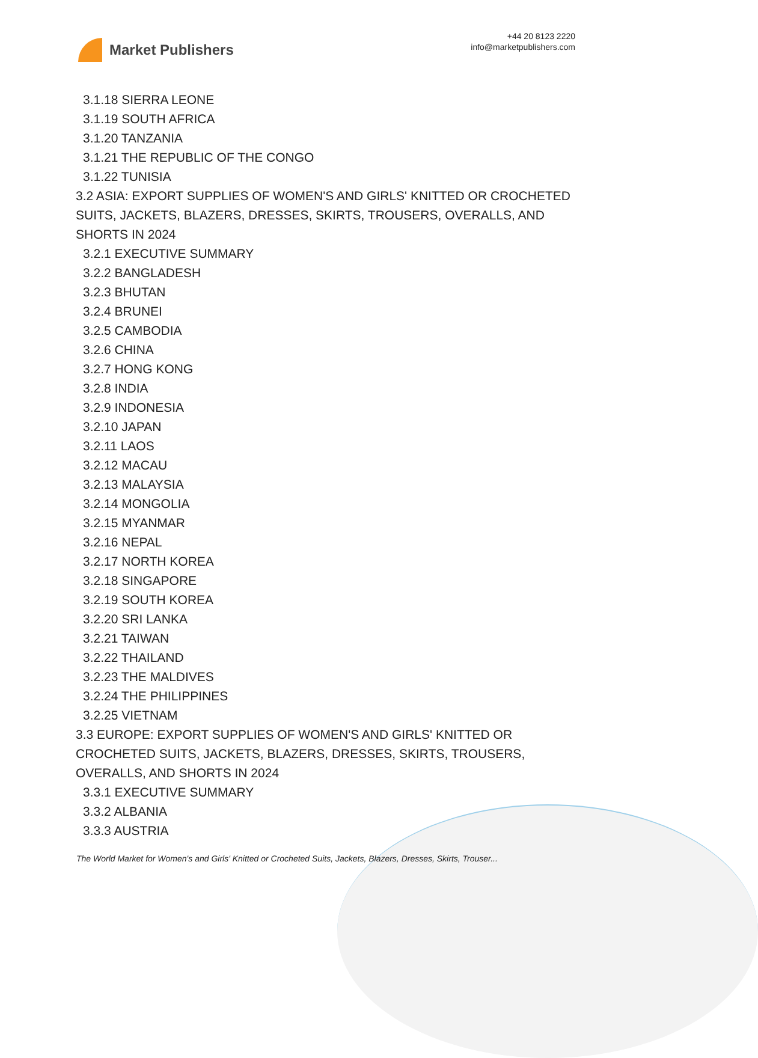Market Publishers
+44 20 8123 2220
info@marketpublishers.com
3.1.18 SIERRA LEONE
3.1.19 SOUTH AFRICA
3.1.20 TANZANIA
3.1.21 THE REPUBLIC OF THE CONGO
3.1.22 TUNISIA
3.2 ASIA: EXPORT SUPPLIES OF WOMEN'S AND GIRLS' KNITTED OR CROCHETED SUITS, JACKETS, BLAZERS, DRESSES, SKIRTS, TROUSERS, OVERALLS, AND SHORTS IN 2024
3.2.1 EXECUTIVE SUMMARY
3.2.2 BANGLADESH
3.2.3 BHUTAN
3.2.4 BRUNEI
3.2.5 CAMBODIA
3.2.6 CHINA
3.2.7 HONG KONG
3.2.8 INDIA
3.2.9 INDONESIA
3.2.10 JAPAN
3.2.11 LAOS
3.2.12 MACAU
3.2.13 MALAYSIA
3.2.14 MONGOLIA
3.2.15 MYANMAR
3.2.16 NEPAL
3.2.17 NORTH KOREA
3.2.18 SINGAPORE
3.2.19 SOUTH KOREA
3.2.20 SRI LANKA
3.2.21 TAIWAN
3.2.22 THAILAND
3.2.23 THE MALDIVES
3.2.24 THE PHILIPPINES
3.2.25 VIETNAM
3.3 EUROPE: EXPORT SUPPLIES OF WOMEN'S AND GIRLS' KNITTED OR CROCHETED SUITS, JACKETS, BLAZERS, DRESSES, SKIRTS, TROUSERS, OVERALLS, AND SHORTS IN 2024
3.3.1 EXECUTIVE SUMMARY
3.3.2 ALBANIA
3.3.3 AUSTRIA
The World Market for Women's and Girls' Knitted or Crocheted Suits, Jackets, Blazers, Dresses, Skirts, Trouser...